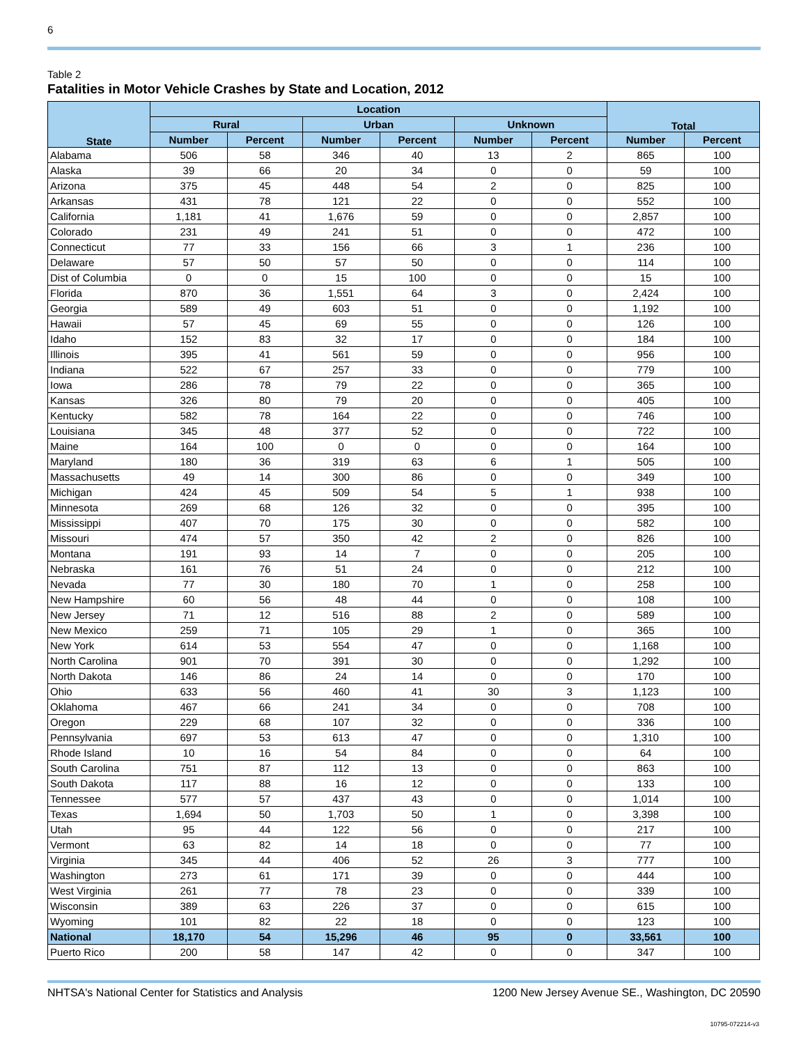6
Table 2
Fatalities in Motor Vehicle Crashes by State and Location, 2012
| State | Location | | | | | | Total | |
| --- | --- | --- | --- | --- | --- | --- | --- | --- |
| | Rural | | Urban | | Unknown | | | |
| | Number | Percent | Number | Percent | Number | Percent | Number | Percent |
| Alabama | 506 | 58 | 346 | 40 | 13 | 2 | 865 | 100 |
| Alaska | 39 | 66 | 20 | 34 | 0 | 0 | 59 | 100 |
| Arizona | 375 | 45 | 448 | 54 | 2 | 0 | 825 | 100 |
| Arkansas | 431 | 78 | 121 | 22 | 0 | 0 | 552 | 100 |
| California | 1,181 | 41 | 1,676 | 59 | 0 | 0 | 2,857 | 100 |
| Colorado | 231 | 49 | 241 | 51 | 0 | 0 | 472 | 100 |
| Connecticut | 77 | 33 | 156 | 66 | 3 | 1 | 236 | 100 |
| Delaware | 57 | 50 | 57 | 50 | 0 | 0 | 114 | 100 |
| Dist of Columbia | 0 | 0 | 15 | 100 | 0 | 0 | 15 | 100 |
| Florida | 870 | 36 | 1,551 | 64 | 3 | 0 | 2,424 | 100 |
| Georgia | 589 | 49 | 603 | 51 | 0 | 0 | 1,192 | 100 |
| Hawaii | 57 | 45 | 69 | 55 | 0 | 0 | 126 | 100 |
| Idaho | 152 | 83 | 32 | 17 | 0 | 0 | 184 | 100 |
| Illinois | 395 | 41 | 561 | 59 | 0 | 0 | 956 | 100 |
| Indiana | 522 | 67 | 257 | 33 | 0 | 0 | 779 | 100 |
| Iowa | 286 | 78 | 79 | 22 | 0 | 0 | 365 | 100 |
| Kansas | 326 | 80 | 79 | 20 | 0 | 0 | 405 | 100 |
| Kentucky | 582 | 78 | 164 | 22 | 0 | 0 | 746 | 100 |
| Louisiana | 345 | 48 | 377 | 52 | 0 | 0 | 722 | 100 |
| Maine | 164 | 100 | 0 | 0 | 0 | 0 | 164 | 100 |
| Maryland | 180 | 36 | 319 | 63 | 6 | 1 | 505 | 100 |
| Massachusetts | 49 | 14 | 300 | 86 | 0 | 0 | 349 | 100 |
| Michigan | 424 | 45 | 509 | 54 | 5 | 1 | 938 | 100 |
| Minnesota | 269 | 68 | 126 | 32 | 0 | 0 | 395 | 100 |
| Mississippi | 407 | 70 | 175 | 30 | 0 | 0 | 582 | 100 |
| Missouri | 474 | 57 | 350 | 42 | 2 | 0 | 826 | 100 |
| Montana | 191 | 93 | 14 | 7 | 0 | 0 | 205 | 100 |
| Nebraska | 161 | 76 | 51 | 24 | 0 | 0 | 212 | 100 |
| Nevada | 77 | 30 | 180 | 70 | 1 | 0 | 258 | 100 |
| New Hampshire | 60 | 56 | 48 | 44 | 0 | 0 | 108 | 100 |
| New Jersey | 71 | 12 | 516 | 88 | 2 | 0 | 589 | 100 |
| New Mexico | 259 | 71 | 105 | 29 | 1 | 0 | 365 | 100 |
| New York | 614 | 53 | 554 | 47 | 0 | 0 | 1,168 | 100 |
| North Carolina | 901 | 70 | 391 | 30 | 0 | 0 | 1,292 | 100 |
| North Dakota | 146 | 86 | 24 | 14 | 0 | 0 | 170 | 100 |
| Ohio | 633 | 56 | 460 | 41 | 30 | 3 | 1,123 | 100 |
| Oklahoma | 467 | 66 | 241 | 34 | 0 | 0 | 708 | 100 |
| Oregon | 229 | 68 | 107 | 32 | 0 | 0 | 336 | 100 |
| Pennsylvania | 697 | 53 | 613 | 47 | 0 | 0 | 1,310 | 100 |
| Rhode Island | 10 | 16 | 54 | 84 | 0 | 0 | 64 | 100 |
| South Carolina | 751 | 87 | 112 | 13 | 0 | 0 | 863 | 100 |
| South Dakota | 117 | 88 | 16 | 12 | 0 | 0 | 133 | 100 |
| Tennessee | 577 | 57 | 437 | 43 | 0 | 0 | 1,014 | 100 |
| Texas | 1,694 | 50 | 1,703 | 50 | 1 | 0 | 3,398 | 100 |
| Utah | 95 | 44 | 122 | 56 | 0 | 0 | 217 | 100 |
| Vermont | 63 | 82 | 14 | 18 | 0 | 0 | 77 | 100 |
| Virginia | 345 | 44 | 406 | 52 | 26 | 3 | 777 | 100 |
| Washington | 273 | 61 | 171 | 39 | 0 | 0 | 444 | 100 |
| West Virginia | 261 | 77 | 78 | 23 | 0 | 0 | 339 | 100 |
| Wisconsin | 389 | 63 | 226 | 37 | 0 | 0 | 615 | 100 |
| Wyoming | 101 | 82 | 22 | 18 | 0 | 0 | 123 | 100 |
| National | 18,170 | 54 | 15,296 | 46 | 95 | 0 | 33,561 | 100 |
| Puerto Rico | 200 | 58 | 147 | 42 | 0 | 0 | 347 | 100 |
NHTSA's National Center for Statistics and Analysis 1200 New Jersey Avenue SE., Washington, DC 20590
10795-072214-v3